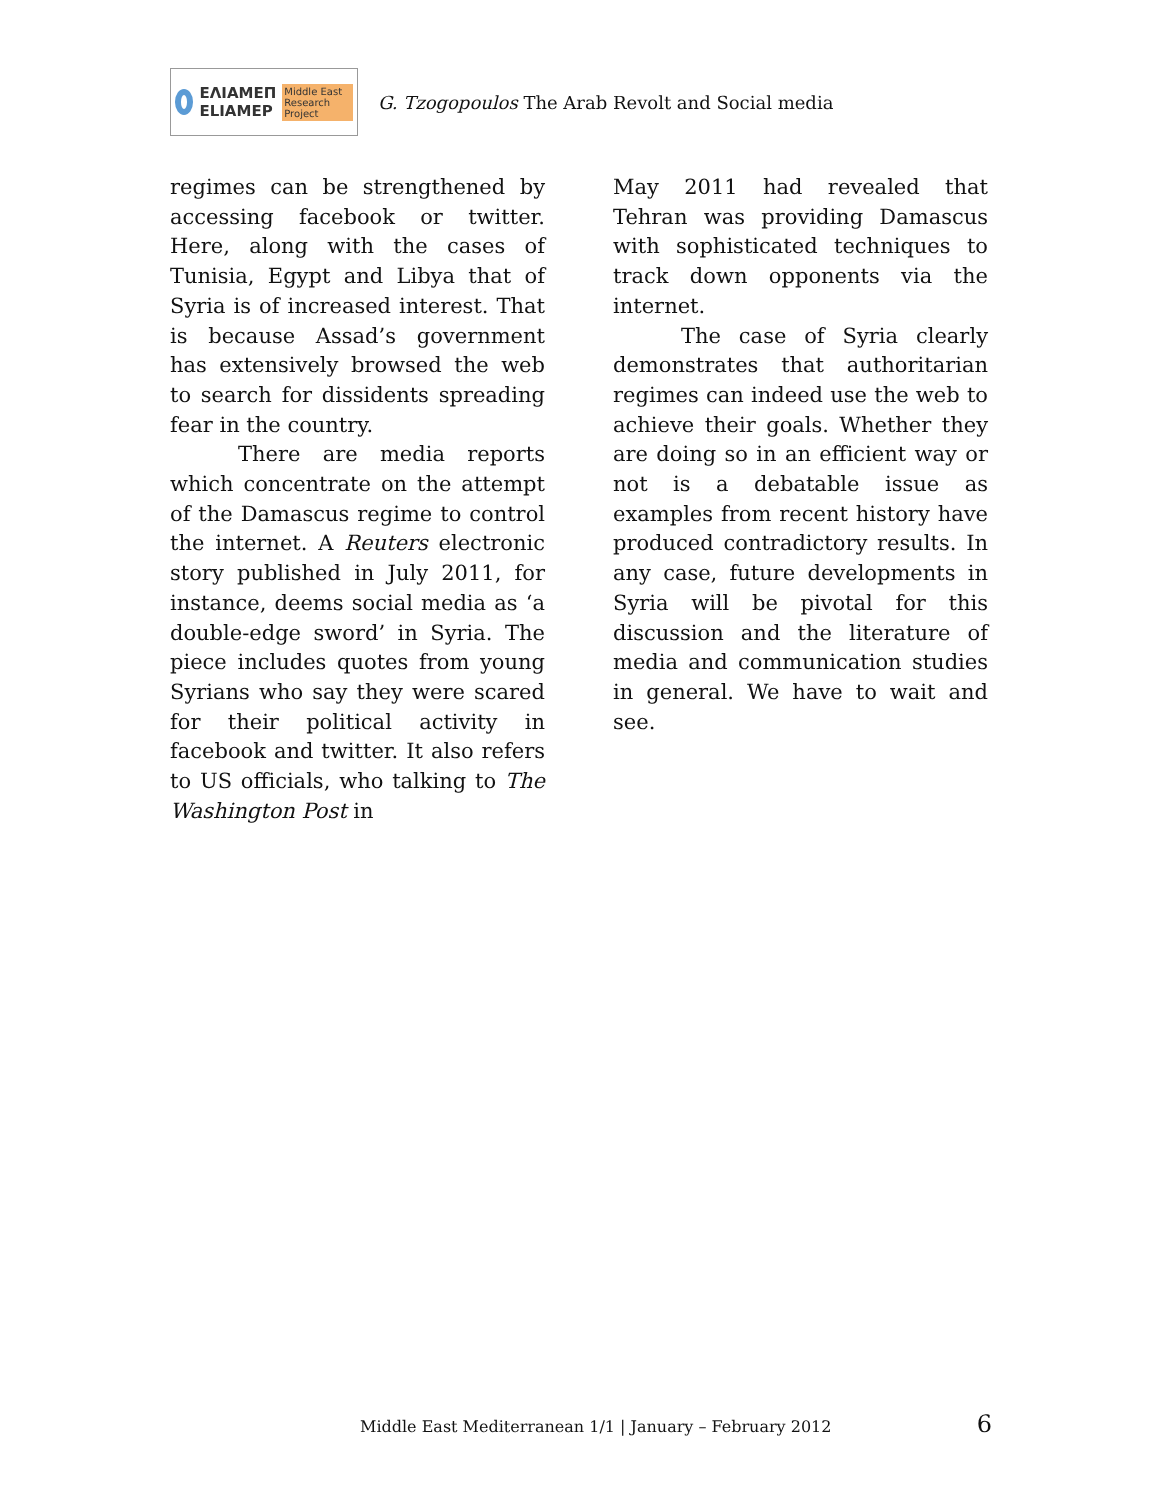ΕΛΙΑΜΕΠ
ELIAMEP
Middle East Research Project
G. Tzogopoulos The Arab Revolt and Social media
regimes can be strengthened by accessing facebook or twitter. Here, along with the cases of Tunisia, Egypt and Libya that of Syria is of increased interest. That is because Assad’s government has extensively browsed the web to search for dissidents spreading fear in the country.
There are media reports which concentrate on the attempt of the Damascus regime to control the internet. A Reuters electronic story published in July 2011, for instance, deems social media as ‘a double-edge sword’ in Syria. The piece includes quotes from young Syrians who say they were scared for their political activity in facebook and twitter. It also refers to US officials, who talking to The Washington Post in
May 2011 had revealed that Tehran was providing Damascus with sophisticated techniques to track down opponents via the internet.
The case of Syria clearly demonstrates that authoritarian regimes can indeed use the web to achieve their goals. Whether they are doing so in an efficient way or not is a debatable issue as examples from recent history have produced contradictory results. In any case, future developments in Syria will be pivotal for this discussion and the literature of media and communication studies in general. We have to wait and see.
Middle East Mediterranean 1/1 | January – February 2012 6